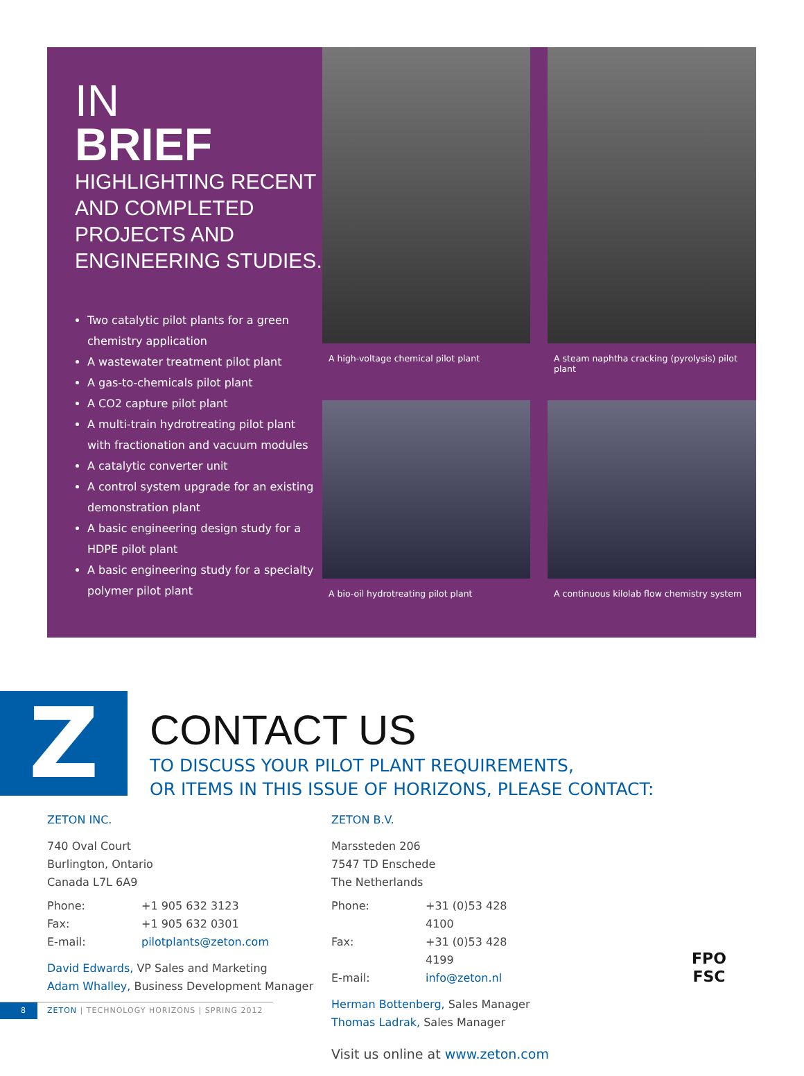IN
BRIEF
HIGHLIGHTING RECENT AND COMPLETED PROJECTS AND ENGINEERING STUDIES.
Two catalytic pilot plants for a green chemistry application
A wastewater treatment pilot plant
A gas-to-chemicals pilot plant
A CO2 capture pilot plant
A multi-train hydrotreating pilot plant with fractionation and vacuum modules
A catalytic converter unit
A control system upgrade for an existing demonstration plant
A basic engineering design study for a HDPE pilot plant
A basic engineering study for a specialty polymer pilot plant
A high-voltage chemical pilot plant
A steam naphtha cracking (pyrolysis) pilot plant
A bio-oil hydrotreating pilot plant
A continuous kilolab flow chemistry system
Z
CONTACT US
TO DISCUSS YOUR PILOT PLANT REQUIREMENTS,
OR ITEMS IN THIS ISSUE OF HORIZONS, PLEASE CONTACT:
ZETON INC.
740 Oval Court
Burlington, Ontario
Canada L7L 6A9
| Phone: | +1 905 632 3123 |
| Fax: | +1 905 632 0301 |
| E-mail: | pilotplants@zeton.com |
David Edwards, VP Sales and Marketing
Adam Whalley, Business Development Manager
ZETON B.V.
Marssteden 206
7547 TD Enschede
The Netherlands
| Phone: | +31 (0)53 428 4100 |
| Fax: | +31 (0)53 428 4199 |
| E-mail: | info@zeton.nl |
Herman Bottenberg, Sales Manager
Thomas Ladrak, Sales Manager
Visit us online at www.zeton.com
FPO
FSC
8 ZETON | TECHNOLOGY HORIZONS | SPRING 2012